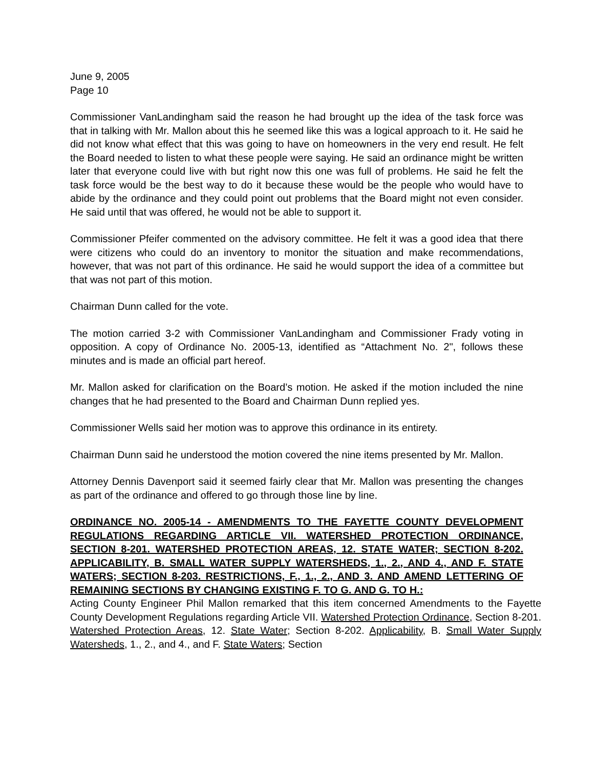June 9, 2005
Page 10
Commissioner VanLandingham said the reason he had brought up the idea of the task force was that in talking with Mr. Mallon about this he seemed like this was a logical approach to it. He said he did not know what effect that this was going to have on homeowners in the very end result. He felt the Board needed to listen to what these people were saying. He said an ordinance might be written later that everyone could live with but right now this one was full of problems. He said he felt the task force would be the best way to do it because these would be the people who would have to abide by the ordinance and they could point out problems that the Board might not even consider. He said until that was offered, he would not be able to support it.
Commissioner Pfeifer commented on the advisory committee. He felt it was a good idea that there were citizens who could do an inventory to monitor the situation and make recommendations, however, that was not part of this ordinance. He said he would support the idea of a committee but that was not part of this motion.
Chairman Dunn called for the vote.
The motion carried 3-2 with Commissioner VanLandingham and Commissioner Frady voting in opposition. A copy of Ordinance No. 2005-13, identified as “Attachment No. 2", follows these minutes and is made an official part hereof.
Mr. Mallon asked for clarification on the Board’s motion. He asked if the motion included the nine changes that he had presented to the Board and Chairman Dunn replied yes.
Commissioner Wells said her motion was to approve this ordinance in its entirety.
Chairman Dunn said he understood the motion covered the nine items presented by Mr. Mallon.
Attorney Dennis Davenport said it seemed fairly clear that Mr. Mallon was presenting the changes as part of the ordinance and offered to go through those line by line.
ORDINANCE NO. 2005-14 - AMENDMENTS TO THE FAYETTE COUNTY DEVELOPMENT REGULATIONS REGARDING ARTICLE VII. WATERSHED PROTECTION ORDINANCE, SECTION 8-201. WATERSHED PROTECTION AREAS, 12. STATE WATER; SECTION 8-202. APPLICABILITY, B. SMALL WATER SUPPLY WATERSHEDS, 1., 2., AND 4., AND F. STATE WATERS; SECTION 8-203. RESTRICTIONS, F., 1., 2., AND 3. AND AMEND LETTERING OF REMAINING SECTIONS BY CHANGING EXISTING F. TO G. AND G. TO H.:
Acting County Engineer Phil Mallon remarked that this item concerned Amendments to the Fayette County Development Regulations regarding Article VII. Watershed Protection Ordinance, Section 8-201. Watershed Protection Areas, 12. State Water; Section 8-202. Applicability, B. Small Water Supply Watersheds, 1., 2., and 4., and F. State Waters; Section